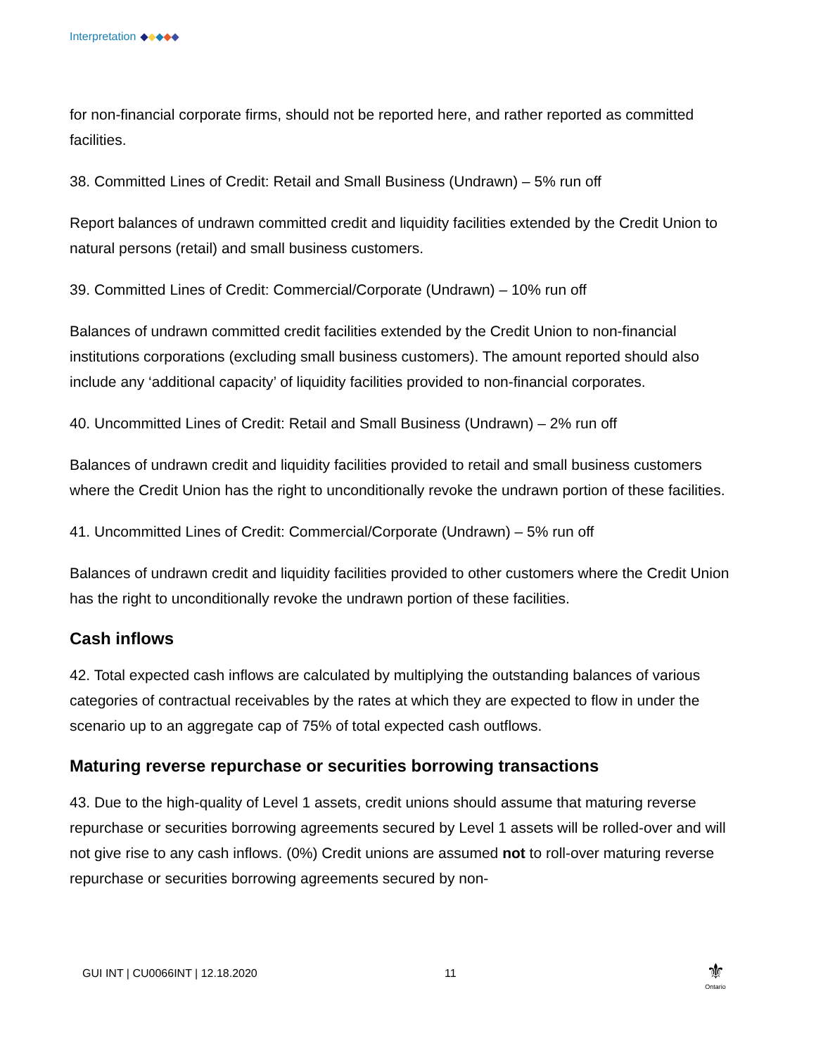Interpretation
for non-financial corporate firms, should not be reported here, and rather reported as committed facilities.
38. Committed Lines of Credit: Retail and Small Business (Undrawn) – 5% run off
Report balances of undrawn committed credit and liquidity facilities extended by the Credit Union to natural persons (retail) and small business customers.
39. Committed Lines of Credit: Commercial/Corporate (Undrawn) – 10% run off
Balances of undrawn committed credit facilities extended by the Credit Union to non-financial institutions corporations (excluding small business customers). The amount reported should also include any ‘additional capacity’ of liquidity facilities provided to non-financial corporates.
40. Uncommitted Lines of Credit: Retail and Small Business (Undrawn) – 2% run off
Balances of undrawn credit and liquidity facilities provided to retail and small business customers where the Credit Union has the right to unconditionally revoke the undrawn portion of these facilities.
41. Uncommitted Lines of Credit: Commercial/Corporate (Undrawn) – 5% run off
Balances of undrawn credit and liquidity facilities provided to other customers where the Credit Union has the right to unconditionally revoke the undrawn portion of these facilities.
Cash inflows
42. Total expected cash inflows are calculated by multiplying the outstanding balances of various categories of contractual receivables by the rates at which they are expected to flow in under the scenario up to an aggregate cap of 75% of total expected cash outflows.
Maturing reverse repurchase or securities borrowing transactions
43. Due to the high-quality of Level 1 assets, credit unions should assume that maturing reverse repurchase or securities borrowing agreements secured by Level 1 assets will be rolled-over and will not give rise to any cash inflows. (0%) Credit unions are assumed not to roll-over maturing reverse repurchase or securities borrowing agreements secured by non-
GUI INT | CU0066INT | 12.18.2020 11
⚜
Ontario